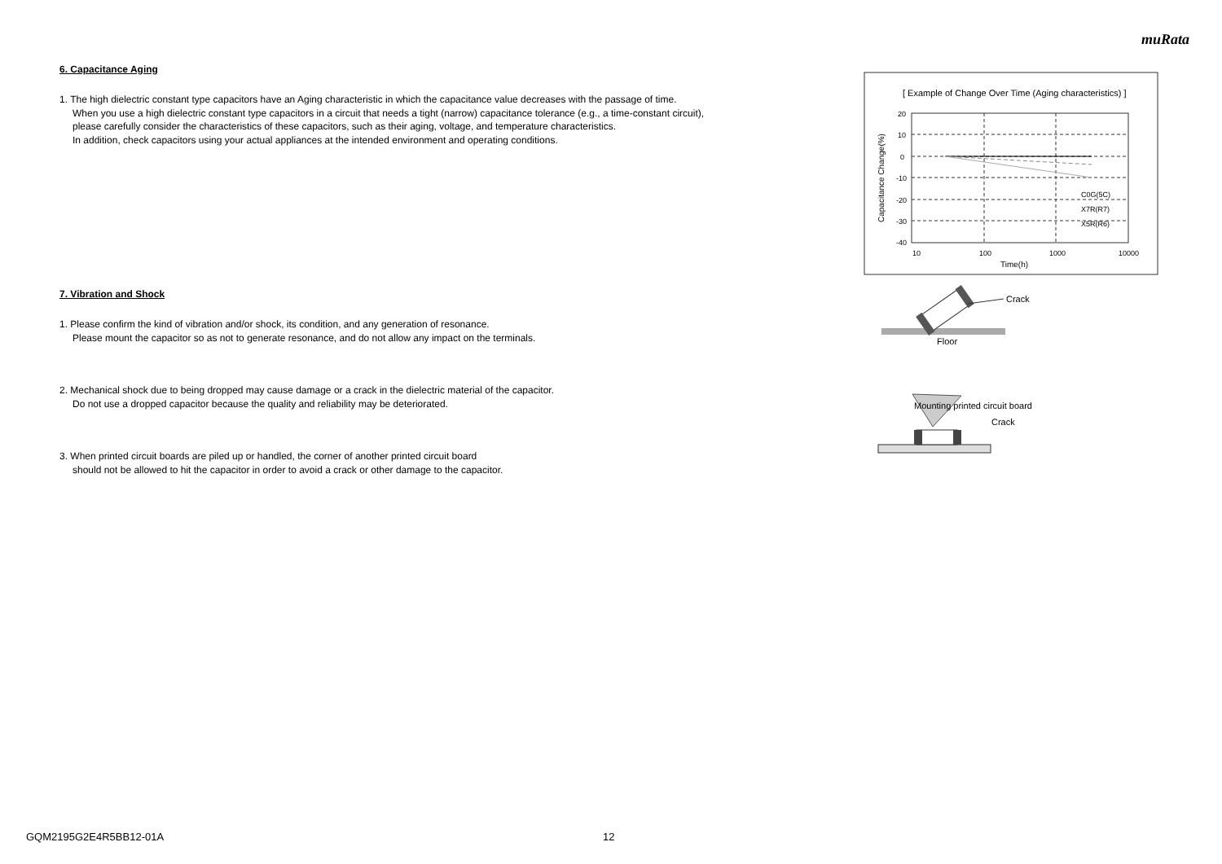muRata
6. Capacitance Aging
1. The high dielectric constant type capacitors have an Aging characteristic in which the capacitance value decreases with the passage of time.
When you use a high dielectric constant type capacitors in a circuit that needs a tight (narrow) capacitance tolerance (e.g., a time-constant circuit),
please carefully consider the characteristics of these capacitors, such as their aging, voltage, and temperature characteristics.
In addition, check capacitors using your actual appliances at the intended environment and operating conditions.
7. Vibration and Shock
1. Please confirm the kind of vibration and/or shock, its condition, and any generation of resonance.
Please mount the capacitor so as not to generate resonance, and do not allow any impact on the terminals.
2. Mechanical shock due to being dropped may cause damage or a crack in the dielectric material of the capacitor.
Do not use a dropped capacitor because the quality and reliability may be deteriorated.
3. When printed circuit boards are piled up or handled, the corner of another printed circuit board
should not be allowed to hit the capacitor in order to avoid a crack or other damage to the capacitor.
[ Example of Change Over Time (Aging characteristics) ]
20
10
0
-10
-20
-30
-40
10
100
1000
10000
Time(h)
C0G(5C)
X7R(R7)
X5R(R6)
Capacitance Change(%)
Crack
Floor
Mounting printed circuit board
Crack
GQM2195G2E4R5BB12-01A 12